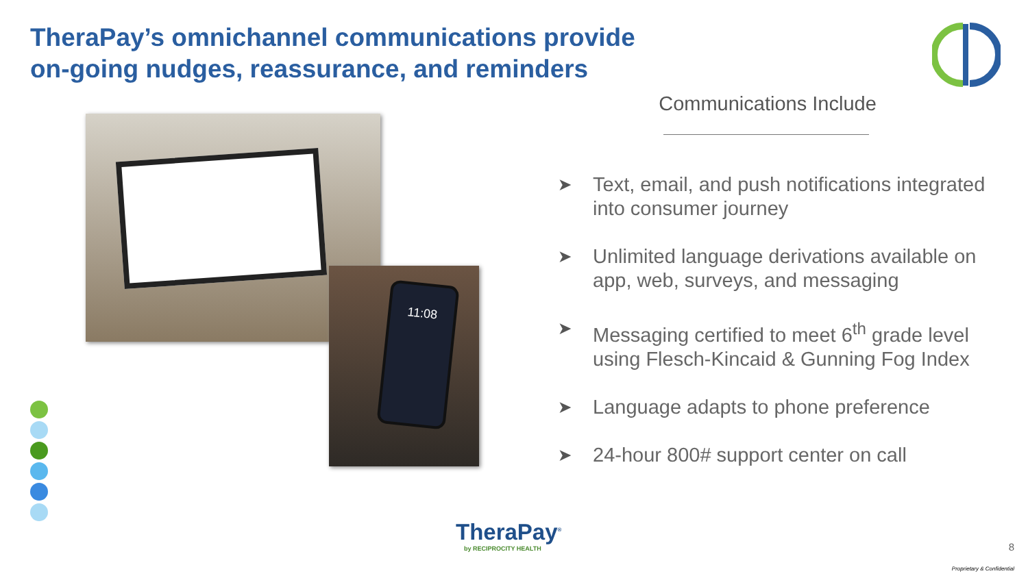TheraPay’s omnichannel communications provide
on-going nudges, reassurance, and reminders
Communications Include
11:08
➤ Text, email, and push notifications integrated into consumer journey
➤ Unlimited language derivations available on app, web, surveys, and messaging
➤ Messaging certified to meet 6<sup>th</sup> grade level using Flesch-Kincaid & Gunning Fog Index
➤ Language adapts to phone preference
➤ 24-hour 800# support center on call
TheraPay<sup>®</sup>
by RECIPROCITY HEALTH
8
Proprietary & Confidential